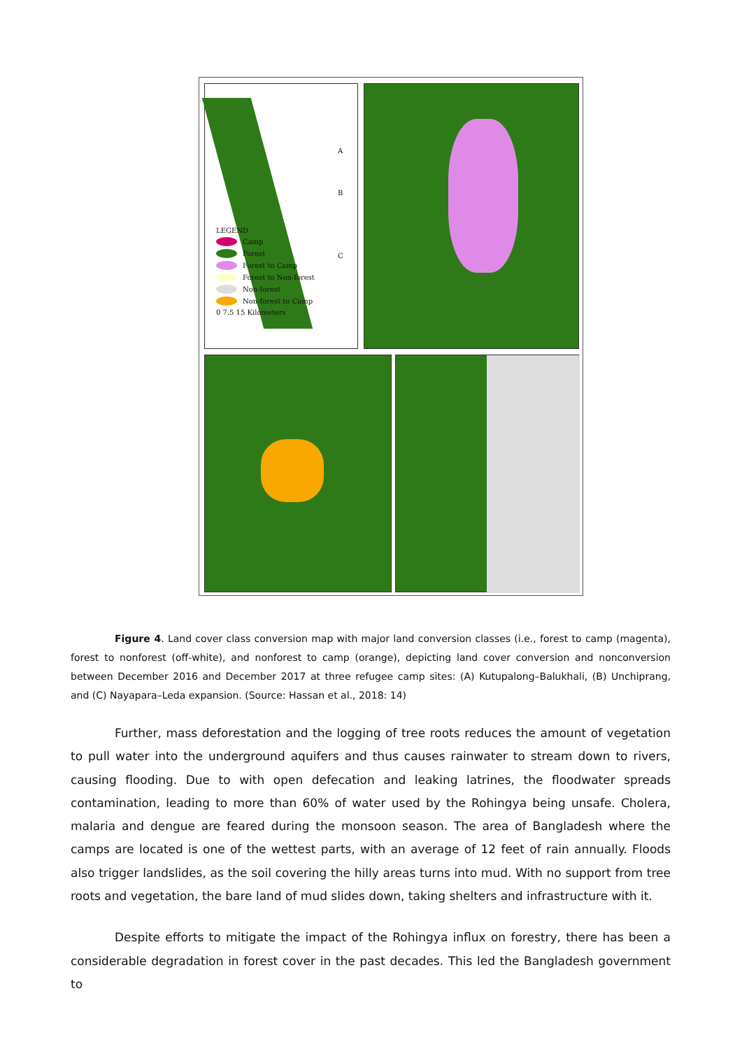LEGEND
Camp
Forest
Forest to Camp
Forest to Non-forest
Non-forest
Non-forest to Camp
0 7.5 15 Kilometers
A
B
C
Figure 4. Land cover class conversion map with major land conversion classes (i.e., forest to camp (magenta), forest to nonforest (off-white), and nonforest to camp (orange), depicting land cover conversion and nonconversion between December 2016 and December 2017 at three refugee camp sites: (A) Kutupalong–Balukhali, (B) Unchiprang, and (C) Nayapara–Leda expansion. (Source: Hassan et al., 2018: 14)
Further, mass deforestation and the logging of tree roots reduces the amount of vegetation to pull water into the underground aquifers and thus causes rainwater to stream down to rivers, causing flooding. Due to with open defecation and leaking latrines, the floodwater spreads contamination, leading to more than 60% of water used by the Rohingya being unsafe. Cholera, malaria and dengue are feared during the monsoon season. The area of Bangladesh where the camps are located is one of the wettest parts, with an average of 12 feet of rain annually. Floods also trigger landslides, as the soil covering the hilly areas turns into mud. With no support from tree roots and vegetation, the bare land of mud slides down, taking shelters and infrastructure with it.
Despite efforts to mitigate the impact of the Rohingya influx on forestry, there has been a considerable degradation in forest cover in the past decades. This led the Bangladesh government to